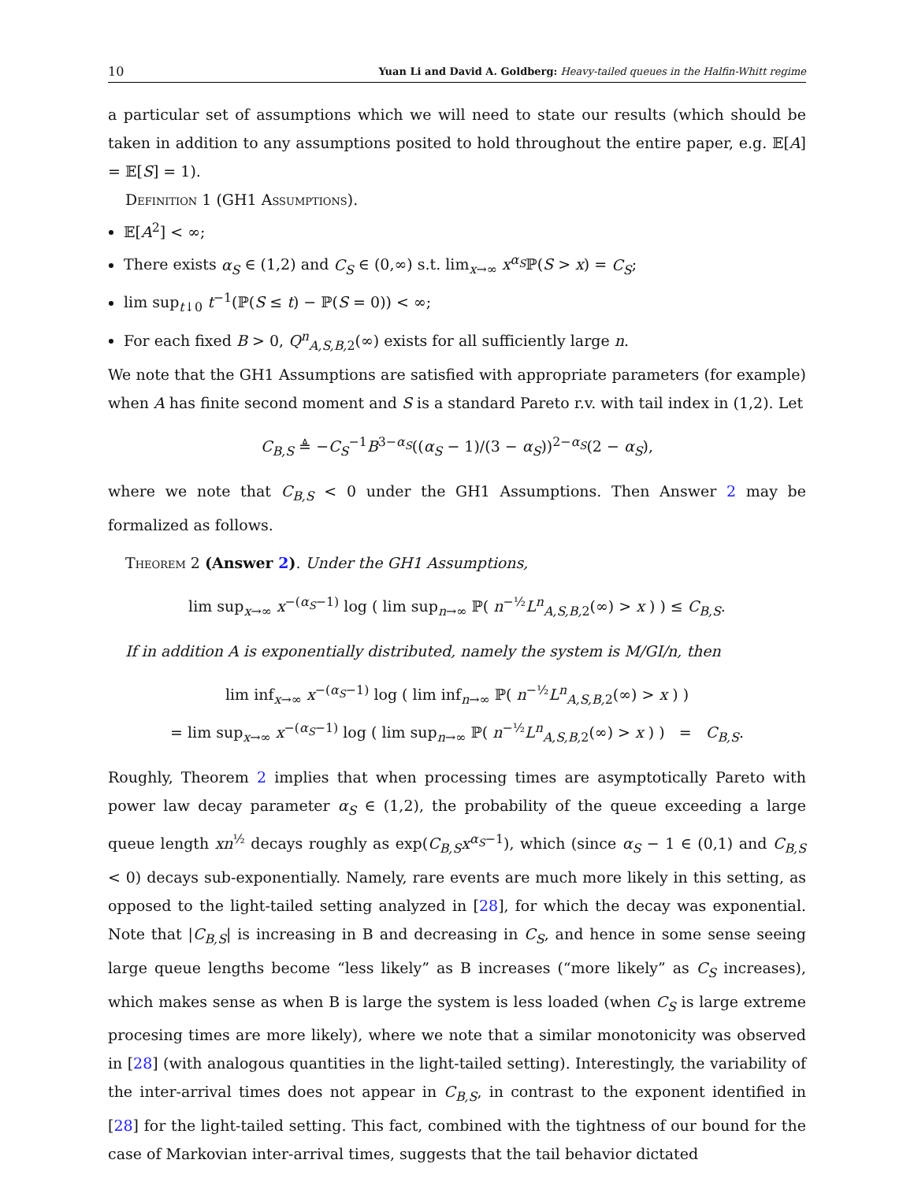10 Yuan Li and David A. Goldberg: Heavy-tailed queues in the Halfin-Whitt regime
a particular set of assumptions which we will need to state our results (which should be taken in addition to any assumptions posited to hold throughout the entire paper, e.g. 𝔼[A] = 𝔼[S] = 1).
Definition 1 (GH1 Assumptions).
𝔼[A<sup>2</sup>] < ∞;
There exists α<sub>S</sub> ∈ (1,2) and C<sub>S</sub> ∈ (0,∞) s.t. lim<sub>x→∞</sub> x<sup>α<sub>S</sub></sup>ℙ(S > x) = C<sub>S</sub>;
lim sup<sub>t↓0</sub> t<sup>−1</sup>(ℙ(S ≤ t) − ℙ(S = 0)) < ∞;
For each fixed B > 0, Q<sup>n</sup><sub>A,S,B, 2</sub>(∞) exists for all sufficiently large n.
We note that the GH1 Assumptions are satisfied with appropriate parameters (for example) when A has finite second moment and S is a standard Pareto r.v. with tail index in (1,2). Let
C<sub>B,S</sub> ≜ −C<sub>S</sub><sup>−1</sup>B<sup>3−α<sub>S</sub></sup>((α<sub>S</sub> − 1)/(3 − α<sub>S</sub>))<sup>2−α<sub>S</sub></sup>(2 − α<sub>S</sub>),
where we note that C<sub>B,S</sub> < 0 under the GH1 Assumptions. Then Answer 2 may be formalized as follows.
Theorem 2 (Answer 2). Under the GH1 Assumptions,
lim sup<sub>x→∞</sub> x<sup>−(α<sub>S</sub>−1)</sup> log ( lim sup<sub>n→∞</sub> ℙ( n<sup>−½</sup>L<sup>n</sup><sub>A,S,B, 2</sub>(∞) > x ) ) ≤ C<sub>B,S</sub>.
If in addition A is exponentially distributed, namely the system is M/GI/n, then
lim inf<sub>x→∞</sub> x<sup>−(α<sub>S</sub>−1)</sup> log ( lim inf<sub>n→∞</sub> ℙ( n<sup>−½</sup>L<sup>n</sup><sub>A,S,B, 2</sub>(∞) > x ) )
= lim sup<sub>x→∞</sub> x<sup>−(α<sub>S</sub>−1)</sup> log ( lim sup<sub>n→∞</sub> ℙ( n<sup>−½</sup>L<sup>n</sup><sub>A,S,B, 2</sub>(∞) > x ) ) = C<sub>B,S</sub>.
Roughly, Theorem 2 implies that when processing times are asymptotically Pareto with power law decay parameter α<sub>S</sub> ∈ (1,2), the probability of the queue exceeding a large queue length xn<sup>½</sup> decays roughly as exp(C<sub>B,S</sub>x<sup>α<sub>S</sub>−1</sup>), which (since α<sub>S</sub> − 1 ∈ (0,1) and C<sub>B,S</sub> < 0) decays sub-exponentially. Namely, rare events are much more likely in this setting, as opposed to the light-tailed setting analyzed in [28], for which the decay was exponential. Note that |C<sub>B,S</sub>| is increasing in B and decreasing in C<sub>S</sub>, and hence in some sense seeing large queue lengths become “less likely” as B increases (“more likely” as C<sub>S</sub> increases), which makes sense as when B is large the system is less loaded (when C<sub>S</sub> is large extreme procesing times are more likely), where we note that a similar monotonicity was observed in [28] (with analogous quantities in the light-tailed setting). Interestingly, the variability of the inter-arrival times does not appear in C<sub>B,S</sub>, in contrast to the exponent identified in [28] for the light-tailed setting. This fact, combined with the tightness of our bound for the case of Markovian inter-arrival times, suggests that the tail behavior dictated